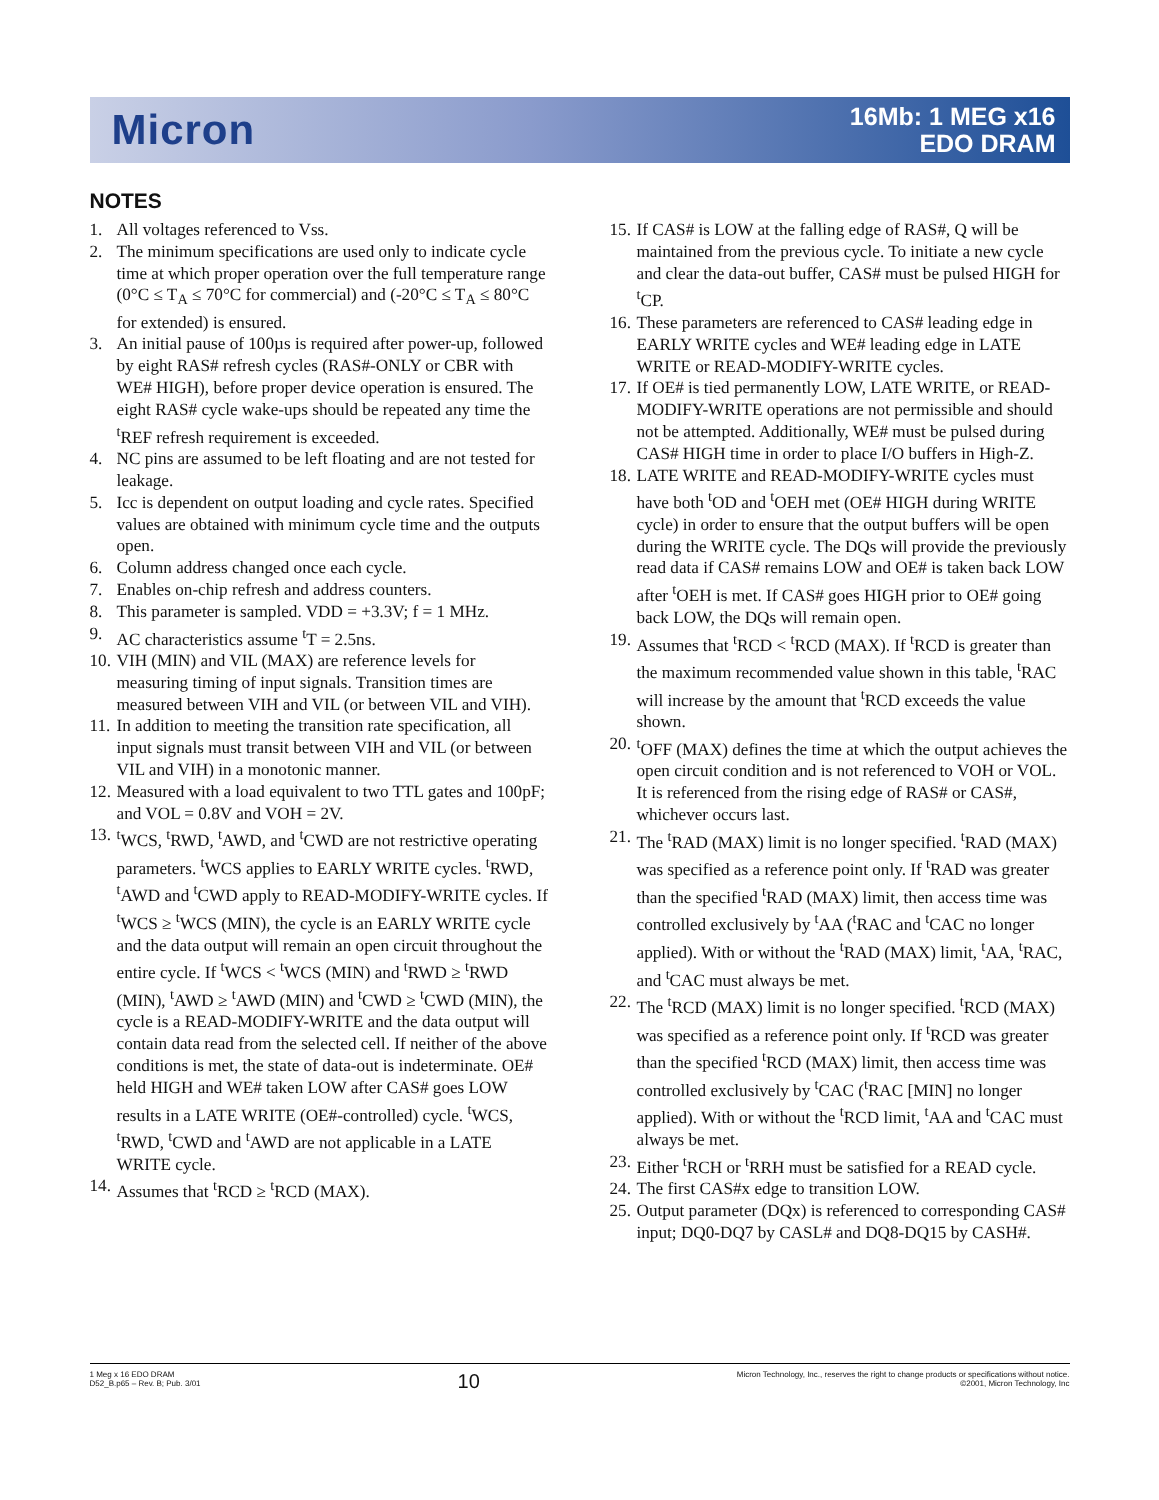Micron
16Mb: 1 MEG x16
EDO DRAM
NOTES
1. All voltages referenced to Vss.
2. The minimum specifications are used only to indicate cycle time at which proper operation over the full temperature range (0°C ≤ T<sub>A</sub> ≤ 70°C for commercial) and (-20°C ≤ T<sub>A</sub> ≤ 80°C for extended) is ensured.
3. An initial pause of 100µs is required after power-up, followed by eight RAS# refresh cycles (RAS#-ONLY or CBR with WE# HIGH), before proper device operation is ensured. The eight RAS# cycle wake-ups should be repeated any time the <sup>t</sup>REF refresh requirement is exceeded.
4. NC pins are assumed to be left floating and are not tested for leakage.
5. Icc is dependent on output loading and cycle rates. Specified values are obtained with minimum cycle time and the outputs open.
6. Column address changed once each cycle.
7. Enables on-chip refresh and address counters.
8. This parameter is sampled. VDD = +3.3V; f = 1 MHz.
9. AC characteristics assume <sup>t</sup>T = 2.5ns.
10. VIH (MIN) and VIL (MAX) are reference levels for measuring timing of input signals. Transition times are measured between VIH and VIL (or between VIL and VIH).
11. In addition to meeting the transition rate specification, all input signals must transit between VIH and VIL (or between VIL and VIH) in a monotonic manner.
12. Measured with a load equivalent to two TTL gates and 100pF; and VOL = 0.8V and VOH = 2V.
13. <sup>t</sup>WCS, <sup>t</sup>RWD, <sup>t</sup>AWD, and <sup>t</sup>CWD are not restrictive operating parameters. <sup>t</sup>WCS applies to EARLY WRITE cycles. <sup>t</sup>RWD, <sup>t</sup>AWD and <sup>t</sup>CWD apply to READ-MODIFY-WRITE cycles. If <sup>t</sup>WCS ≥ <sup>t</sup>WCS (MIN), the cycle is an EARLY WRITE cycle and the data output will remain an open circuit throughout the entire cycle. If <sup>t</sup>WCS < <sup>t</sup>WCS (MIN) and <sup>t</sup>RWD ≥ <sup>t</sup>RWD (MIN), <sup>t</sup>AWD ≥ <sup>t</sup>AWD (MIN) and <sup>t</sup>CWD ≥ <sup>t</sup>CWD (MIN), the cycle is a READ-MODIFY-WRITE and the data output will contain data read from the selected cell. If neither of the above conditions is met, the state of data-out is indeterminate. OE# held HIGH and WE# taken LOW after CAS# goes LOW results in a LATE WRITE (OE#-controlled) cycle. <sup>t</sup>WCS, <sup>t</sup>RWD, <sup>t</sup>CWD and <sup>t</sup>AWD are not applicable in a LATE WRITE cycle.
14. Assumes that <sup>t</sup>RCD ≥ <sup>t</sup>RCD (MAX).
15. If CAS# is LOW at the falling edge of RAS#, Q will be maintained from the previous cycle. To initiate a new cycle and clear the data-out buffer, CAS# must be pulsed HIGH for <sup>t</sup>CP.
16. These parameters are referenced to CAS# leading edge in EARLY WRITE cycles and WE# leading edge in LATE WRITE or READ-MODIFY-WRITE cycles.
17. If OE# is tied permanently LOW, LATE WRITE, or READ-MODIFY-WRITE operations are not permissible and should not be attempted. Additionally, WE# must be pulsed during CAS# HIGH time in order to place I/O buffers in High-Z.
18. LATE WRITE and READ-MODIFY-WRITE cycles must have both <sup>t</sup>OD and <sup>t</sup>OEH met (OE# HIGH during WRITE cycle) in order to ensure that the output buffers will be open during the WRITE cycle. The DQs will provide the previously read data if CAS# remains LOW and OE# is taken back LOW after <sup>t</sup>OEH is met. If CAS# goes HIGH prior to OE# going back LOW, the DQs will remain open.
19. Assumes that <sup>t</sup>RCD < <sup>t</sup>RCD (MAX). If <sup>t</sup>RCD is greater than the maximum recommended value shown in this table, <sup>t</sup>RAC will increase by the amount that <sup>t</sup>RCD exceeds the value shown.
20. <sup>t</sup>OFF (MAX) defines the time at which the output achieves the open circuit condition and is not referenced to VOH or VOL. It is referenced from the rising edge of RAS# or CAS#, whichever occurs last.
21. The <sup>t</sup>RAD (MAX) limit is no longer specified. <sup>t</sup>RAD (MAX) was specified as a reference point only. If <sup>t</sup>RAD was greater than the specified <sup>t</sup>RAD (MAX) limit, then access time was controlled exclusively by <sup>t</sup>AA (<sup>t</sup>RAC and <sup>t</sup>CAC no longer applied). With or without the <sup>t</sup>RAD (MAX) limit, <sup>t</sup>AA, <sup>t</sup>RAC, and <sup>t</sup>CAC must always be met.
22. The <sup>t</sup>RCD (MAX) limit is no longer specified. <sup>t</sup>RCD (MAX) was specified as a reference point only. If <sup>t</sup>RCD was greater than the specified <sup>t</sup>RCD (MAX) limit, then access time was controlled exclusively by <sup>t</sup>CAC (<sup>t</sup>RAC [MIN] no longer applied). With or without the <sup>t</sup>RCD limit, <sup>t</sup>AA and <sup>t</sup>CAC must always be met.
23. Either <sup>t</sup>RCH or <sup>t</sup>RRH must be satisfied for a READ cycle.
24. The first CAS#x edge to transition LOW.
25. Output parameter (DQx) is referenced to corresponding CAS# input; DQ0-DQ7 by CASL# and DQ8-DQ15 by CASH#.
1 Meg x 16 EDO DRAM
D52_B.p65 – Rev. B; Pub. 3/01
10
Micron Technology, Inc., reserves the right to change products or specifications without notice.
©2001, Micron Technology, Inc